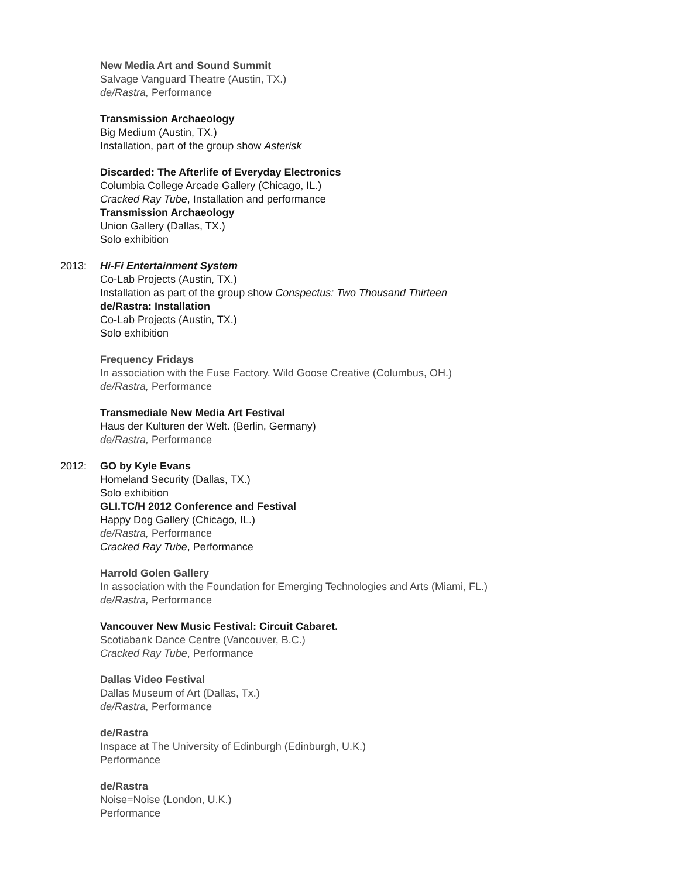New Media Art and Sound Summit
Salvage Vanguard Theatre (Austin, TX.)
de/Rastra, Performance
Transmission Archaeology
Big Medium (Austin, TX.)
Installation, part of the group show Asterisk
Discarded: The Afterlife of Everyday Electronics
Columbia College Arcade Gallery (Chicago, IL.)
Cracked Ray Tube, Installation and performance
Transmission Archaeology
Union Gallery (Dallas, TX.)
Solo exhibition
2013: Hi-Fi Entertainment System
Co-Lab Projects (Austin, TX.)
Installation as part of the group show Conspectus: Two Thousand Thirteen
de/Rastra: Installation
Co-Lab Projects (Austin, TX.)
Solo exhibition
Frequency Fridays
In association with the Fuse Factory. Wild Goose Creative (Columbus, OH.)
de/Rastra, Performance
Transmediale New Media Art Festival
Haus der Kulturen der Welt. (Berlin, Germany)
de/Rastra, Performance
2012: GO by Kyle Evans
Homeland Security (Dallas, TX.)
Solo exhibition
GLI.TC/H 2012 Conference and Festival
Happy Dog Gallery (Chicago, IL.)
de/Rastra, Performance
Cracked Ray Tube, Performance
Harrold Golen Gallery
In association with the Foundation for Emerging Technologies and Arts (Miami, FL.)
de/Rastra, Performance
Vancouver New Music Festival: Circuit Cabaret.
Scotiabank Dance Centre (Vancouver, B.C.)
Cracked Ray Tube, Performance
Dallas Video Festival
Dallas Museum of Art (Dallas, Tx.)
de/Rastra, Performance
de/Rastra
Inspace at The University of Edinburgh (Edinburgh, U.K.)
Performance
de/Rastra
Noise=Noise (London, U.K.)
Performance